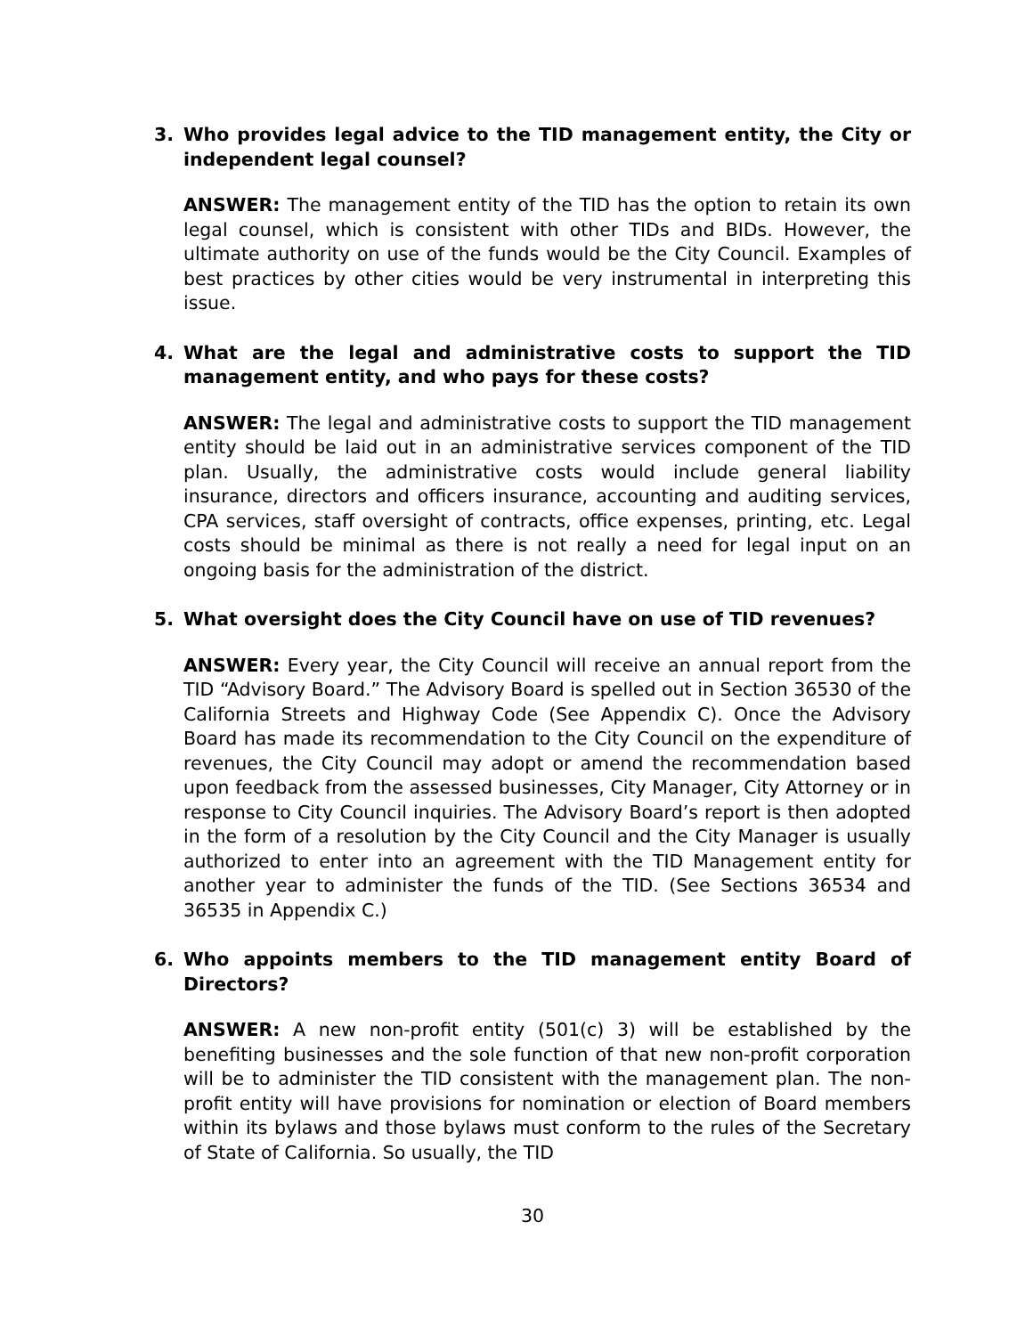3. Who provides legal advice to the TID management entity, the City or independent legal counsel?
ANSWER: The management entity of the TID has the option to retain its own legal counsel, which is consistent with other TIDs and BIDs. However, the ultimate authority on use of the funds would be the City Council. Examples of best practices by other cities would be very instrumental in interpreting this issue.
4. What are the legal and administrative costs to support the TID management entity, and who pays for these costs?
ANSWER: The legal and administrative costs to support the TID management entity should be laid out in an administrative services component of the TID plan. Usually, the administrative costs would include general liability insurance, directors and officers insurance, accounting and auditing services, CPA services, staff oversight of contracts, office expenses, printing, etc. Legal costs should be minimal as there is not really a need for legal input on an ongoing basis for the administration of the district.
5. What oversight does the City Council have on use of TID revenues?
ANSWER: Every year, the City Council will receive an annual report from the TID “Advisory Board.” The Advisory Board is spelled out in Section 36530 of the California Streets and Highway Code (See Appendix C). Once the Advisory Board has made its recommendation to the City Council on the expenditure of revenues, the City Council may adopt or amend the recommendation based upon feedback from the assessed businesses, City Manager, City Attorney or in response to City Council inquiries. The Advisory Board’s report is then adopted in the form of a resolution by the City Council and the City Manager is usually authorized to enter into an agreement with the TID Management entity for another year to administer the funds of the TID. (See Sections 36534 and 36535 in Appendix C.)
6. Who appoints members to the TID management entity Board of Directors?
ANSWER: A new non-profit entity (501(c) 3) will be established by the benefiting businesses and the sole function of that new non-profit corporation will be to administer the TID consistent with the management plan. The non-profit entity will have provisions for nomination or election of Board members within its bylaws and those bylaws must conform to the rules of the Secretary of State of California. So usually, the TID
30